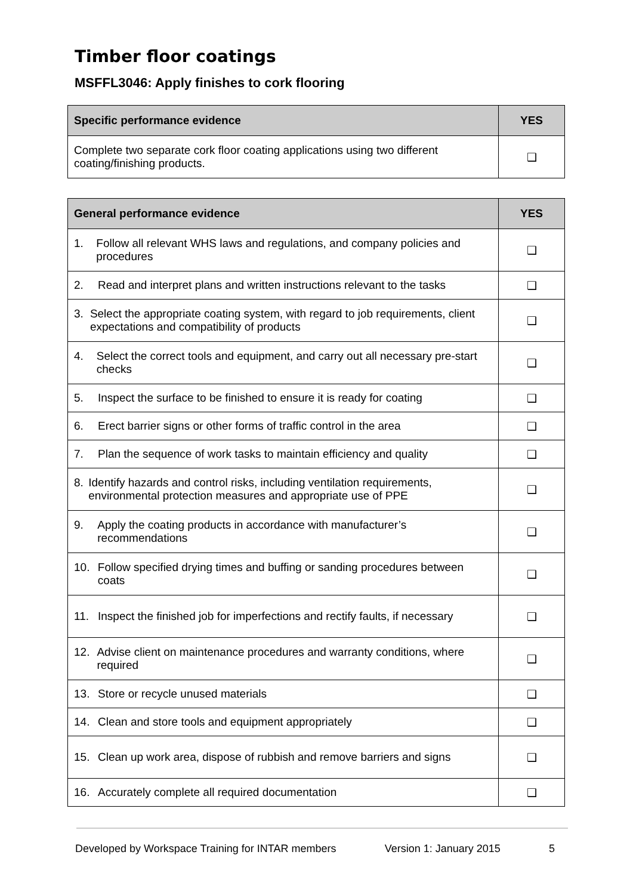Timber floor coatings
MSFFL3046: Apply finishes to cork flooring
| Specific performance evidence | YES |
| --- | --- |
| Complete two separate cork floor coating applications using two different coating/finishing products. | ❑ |
| General performance evidence | YES |
| --- | --- |
| 1. Follow all relevant WHS laws and regulations, and company policies and procedures | ❑ |
| 2. Read and interpret plans and written instructions relevant to the tasks | ❑ |
| 3. Select the appropriate coating system, with regard to job requirements, client expectations and compatibility of products | ❑ |
| 4. Select the correct tools and equipment, and carry out all necessary pre-start checks | ❑ |
| 5. Inspect the surface to be finished to ensure it is ready for coating | ❑ |
| 6. Erect barrier signs or other forms of traffic control in the area | ❑ |
| 7. Plan the sequence of work tasks to maintain efficiency and quality | ❑ |
| 8. Identify hazards and control risks, including ventilation requirements, environmental protection measures and appropriate use of PPE | ❑ |
| 9. Apply the coating products in accordance with manufacturer’s recommendations | ❑ |
| 10. Follow specified drying times and buffing or sanding procedures between coats | ❑ |
| 11. Inspect the finished job for imperfections and rectify faults, if necessary | ❑ |
| 12. Advise client on maintenance procedures and warranty conditions, where required | ❑ |
| 13. Store or recycle unused materials | ❑ |
| 14. Clean and store tools and equipment appropriately | ❑ |
| 15. Clean up work area, dispose of rubbish and remove barriers and signs | ❑ |
| 16. Accurately complete all required documentation | ❑ |
Developed by Workspace Training for INTAR members Version 1: January 2015 5